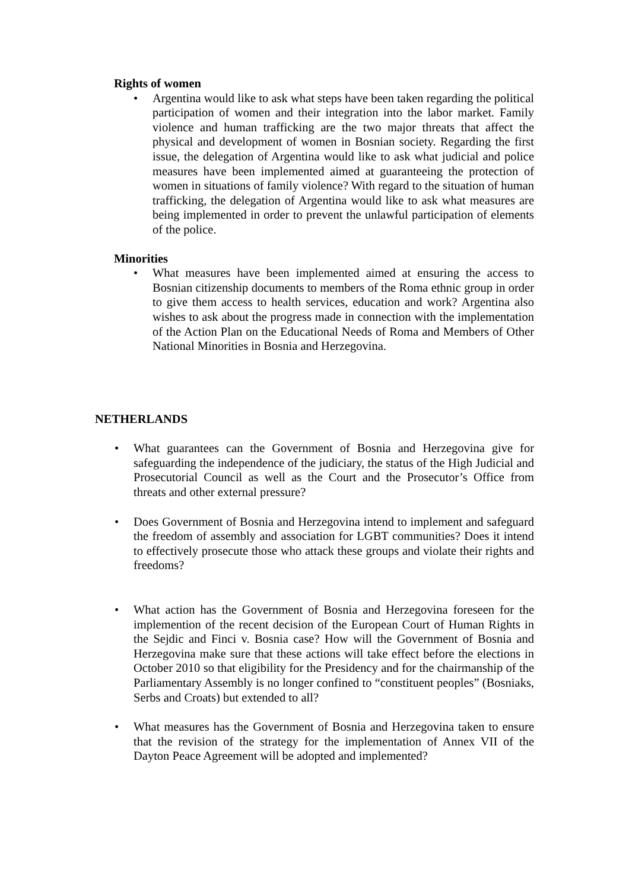Rights of women
• Argentina would like to ask what steps have been taken regarding the political participation of women and their integration into the labor market. Family violence and human trafficking are the two major threats that affect the physical and development of women in Bosnian society. Regarding the first issue, the delegation of Argentina would like to ask what judicial and police measures have been implemented aimed at guaranteeing the protection of women in situations of family violence? With regard to the situation of human trafficking, the delegation of Argentina would like to ask what measures are being implemented in order to prevent the unlawful participation of elements of the police.
Minorities
• What measures have been implemented aimed at ensuring the access to Bosnian citizenship documents to members of the Roma ethnic group in order to give them access to health services, education and work? Argentina also wishes to ask about the progress made in connection with the implementation of the Action Plan on the Educational Needs of Roma and Members of Other National Minorities in Bosnia and Herzegovina.
NETHERLANDS
• What guarantees can the Government of Bosnia and Herzegovina give for safeguarding the independence of the judiciary, the status of the High Judicial and Prosecutorial Council as well as the Court and the Prosecutor’s Office from threats and other external pressure?
• Does Government of Bosnia and Herzegovina intend to implement and safeguard the freedom of assembly and association for LGBT communities? Does it intend to effectively prosecute those who attack these groups and violate their rights and freedoms?
• What action has the Government of Bosnia and Herzegovina foreseen for the implemention of the recent decision of the European Court of Human Rights in the Sejdic and Finci v. Bosnia case? How will the Government of Bosnia and Herzegovina make sure that these actions will take effect before the elections in October 2010 so that eligibility for the Presidency and for the chairmanship of the Parliamentary Assembly is no longer confined to “constituent peoples” (Bosniaks, Serbs and Croats) but extended to all?
• What measures has the Government of Bosnia and Herzegovina taken to ensure that the revision of the strategy for the implementation of Annex VII of the Dayton Peace Agreement will be adopted and implemented?